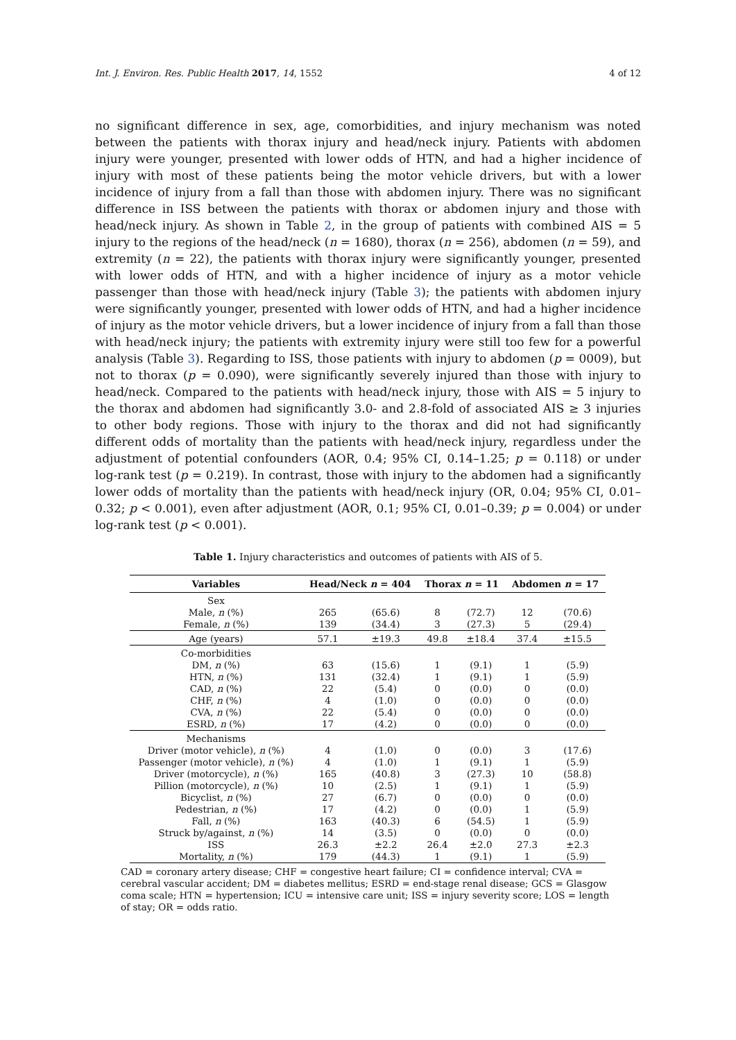Int. J. Environ. Res. Public Health 2017, 14, 1552 4 of 12
no significant difference in sex, age, comorbidities, and injury mechanism was noted between the patients with thorax injury and head/neck injury. Patients with abdomen injury were younger, presented with lower odds of HTN, and had a higher incidence of injury with most of these patients being the motor vehicle drivers, but with a lower incidence of injury from a fall than those with abdomen injury. There was no significant difference in ISS between the patients with thorax or abdomen injury and those with head/neck injury. As shown in Table 2, in the group of patients with combined AIS = 5 injury to the regions of the head/neck (n = 1680), thorax (n = 256), abdomen (n = 59), and extremity (n = 22), the patients with thorax injury were significantly younger, presented with lower odds of HTN, and with a higher incidence of injury as a motor vehicle passenger than those with head/neck injury (Table 3); the patients with abdomen injury were significantly younger, presented with lower odds of HTN, and had a higher incidence of injury as the motor vehicle drivers, but a lower incidence of injury from a fall than those with head/neck injury; the patients with extremity injury were still too few for a powerful analysis (Table 3). Regarding to ISS, those patients with injury to abdomen (p = 0009), but not to thorax (p = 0.090), were significantly severely injured than those with injury to head/neck. Compared to the patients with head/neck injury, those with AIS = 5 injury to the thorax and abdomen had significantly 3.0- and 2.8-fold of associated AIS ≥ 3 injuries to other body regions. Those with injury to the thorax and did not had significantly different odds of mortality than the patients with head/neck injury, regardless under the adjustment of potential confounders (AOR, 0.4; 95% CI, 0.14–1.25; p = 0.118) or under log-rank test (p = 0.219). In contrast, those with injury to the abdomen had a significantly lower odds of mortality than the patients with head/neck injury (OR, 0.04; 95% CI, 0.01–0.32; p < 0.001), even after adjustment (AOR, 0.1; 95% CI, 0.01–0.39; p = 0.004) or under log-rank test (p < 0.001).
Table 1. Injury characteristics and outcomes of patients with AIS of 5.
| Variables | Head/Neck n = 404 | | Thorax n = 11 | | Abdomen n = 17 | |
| --- | --- | --- | --- | --- | --- | --- |
| Sex | | | | | | |
| Male, n (%) | 265 | (65.6) | 8 | (72.7) | 12 | (70.6) |
| Female, n (%) | 139 | (34.4) | 3 | (27.3) | 5 | (29.4) |
| Age (years) | 57.1 | ±19.3 | 49.8 | ±18.4 | 37.4 | ±15.5 |
| Co-morbidities | | | | | | |
| DM, n (%) | 63 | (15.6) | 1 | (9.1) | 1 | (5.9) |
| HTN, n (%) | 131 | (32.4) | 1 | (9.1) | 1 | (5.9) |
| CAD, n (%) | 22 | (5.4) | 0 | (0.0) | 0 | (0.0) |
| CHF, n (%) | 4 | (1.0) | 0 | (0.0) | 0 | (0.0) |
| CVA, n (%) | 22 | (5.4) | 0 | (0.0) | 0 | (0.0) |
| ESRD, n (%) | 17 | (4.2) | 0 | (0.0) | 0 | (0.0) |
| Mechanisms | | | | | | |
| Driver (motor vehicle), n (%) | 4 | (1.0) | 0 | (0.0) | 3 | (17.6) |
| Passenger (motor vehicle), n (%) | 4 | (1.0) | 1 | (9.1) | 1 | (5.9) |
| Driver (motorcycle), n (%) | 165 | (40.8) | 3 | (27.3) | 10 | (58.8) |
| Pillion (motorcycle), n (%) | 10 | (2.5) | 1 | (9.1) | 1 | (5.9) |
| Bicyclist, n (%) | 27 | (6.7) | 0 | (0.0) | 0 | (0.0) |
| Pedestrian, n (%) | 17 | (4.2) | 0 | (0.0) | 1 | (5.9) |
| Fall, n (%) | 163 | (40.3) | 6 | (54.5) | 1 | (5.9) |
| Struck by/against, n (%) | 14 | (3.5) | 0 | (0.0) | 0 | (0.0) |
| ISS | 26.3 | ±2.2 | 26.4 | ±2.0 | 27.3 | ±2.3 |
| Mortality, n (%) | 179 | (44.3) | 1 | (9.1) | 1 | (5.9) |
CAD = coronary artery disease; CHF = congestive heart failure; CI = confidence interval; CVA = cerebral vascular accident; DM = diabetes mellitus; ESRD = end-stage renal disease; GCS = Glasgow coma scale; HTN = hypertension; ICU = intensive care unit; ISS = injury severity score; LOS = length of stay; OR = odds ratio.